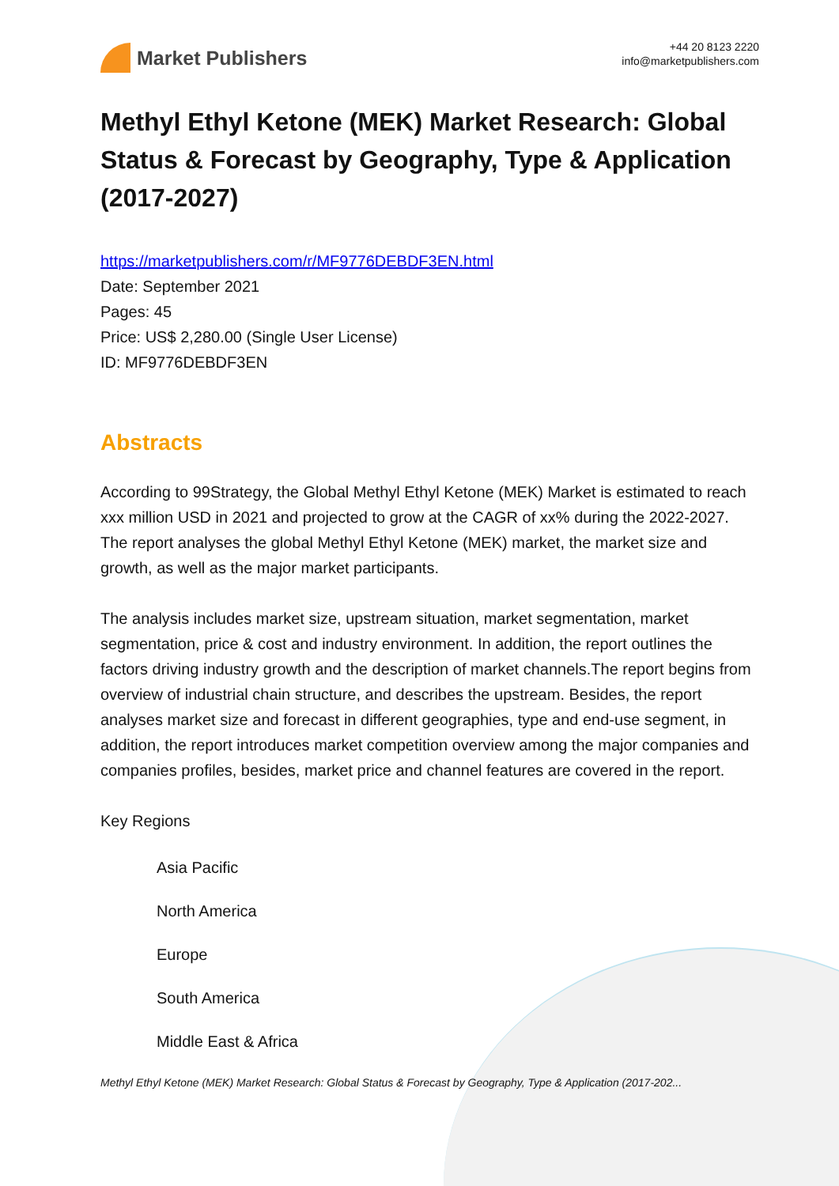Market Publishers
+44 20 8123 2220
info@marketpublishers.com
Methyl Ethyl Ketone (MEK) Market Research: Global Status & Forecast by Geography, Type & Application (2017-2027)
https://marketpublishers.com/r/MF9776DEBDF3EN.html
Date: September 2021
Pages: 45
Price: US$ 2,280.00 (Single User License)
ID: MF9776DEBDF3EN
Abstracts
According to 99Strategy, the Global Methyl Ethyl Ketone (MEK) Market is estimated to reach xxx million USD in 2021 and projected to grow at the CAGR of xx% during the 2022-2027. The report analyses the global Methyl Ethyl Ketone (MEK) market, the market size and growth, as well as the major market participants.
The analysis includes market size, upstream situation, market segmentation, market segmentation, price & cost and industry environment. In addition, the report outlines the factors driving industry growth and the description of market channels.The report begins from overview of industrial chain structure, and describes the upstream. Besides, the report analyses market size and forecast in different geographies, type and end-use segment, in addition, the report introduces market competition overview among the major companies and companies profiles, besides, market price and channel features are covered in the report.
Key Regions
Asia Pacific
North America
Europe
South America
Middle East & Africa
Methyl Ethyl Ketone (MEK) Market Research: Global Status & Forecast by Geography, Type & Application (2017-202...